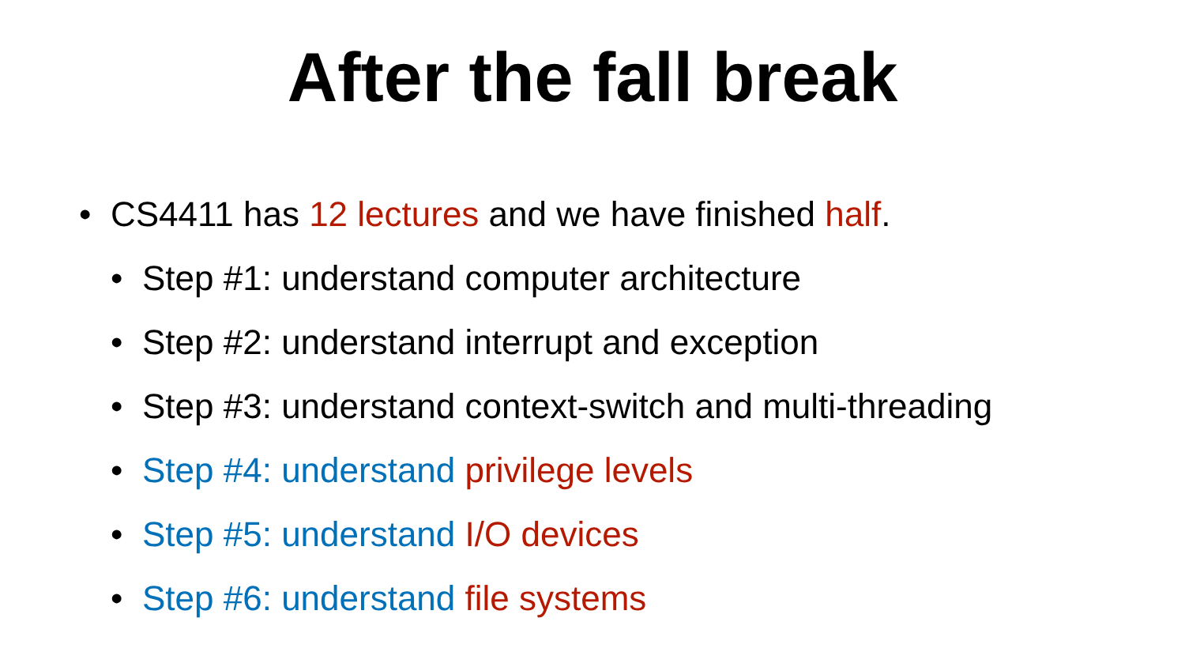After the fall break
• CS4411 has 12 lectures and we have finished half.
• Step #1: understand computer architecture
• Step #2: understand interrupt and exception
• Step #3: understand context-switch and multi-threading
• Step #4: understand privilege levels
• Step #5: understand I/O devices
• Step #6: understand file systems